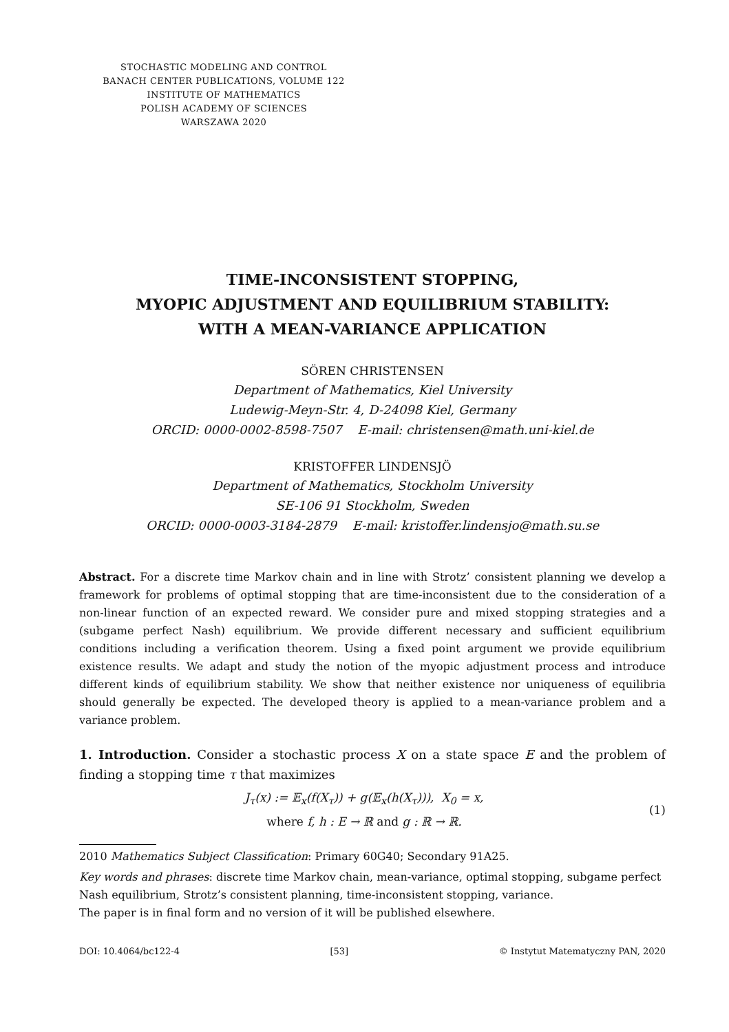STOCHASTIC MODELING AND CONTROL
BANACH CENTER PUBLICATIONS, VOLUME 122
INSTITUTE OF MATHEMATICS
POLISH ACADEMY OF SCIENCES
WARSZAWA 2020
TIME-INCONSISTENT STOPPING,
MYOPIC ADJUSTMENT AND EQUILIBRIUM STABILITY:
WITH A MEAN-VARIANCE APPLICATION
SÖREN CHRISTENSEN
Department of Mathematics, Kiel University
Ludewig-Meyn-Str. 4, D-24098 Kiel, Germany
ORCID: 0000-0002-8598-7507 E-mail: christensen@math.uni-kiel.de
KRISTOFFER LINDENSJÖ
Department of Mathematics, Stockholm University
SE-106 91 Stockholm, Sweden
ORCID: 0000-0003-3184-2879 E-mail: kristoffer.lindensjo@math.su.se
Abstract. For a discrete time Markov chain and in line with Strotz’ consistent planning we develop a framework for problems of optimal stopping that are time-inconsistent due to the consideration of a non-linear function of an expected reward. We consider pure and mixed stopping strategies and a (subgame perfect Nash) equilibrium. We provide different necessary and sufficient equilibrium conditions including a verification theorem. Using a fixed point argument we provide equilibrium existence results. We adapt and study the notion of the myopic adjustment process and introduce different kinds of equilibrium stability. We show that neither existence nor uniqueness of equilibria should generally be expected. The developed theory is applied to a mean-variance problem and a variance problem.
1. Introduction. Consider a stochastic process X on a state space E and the problem of finding a stopping time τ that maximizes
J<sub>τ</sub>(x) := 𝔼<sub>x</sub>(f(X<sub>τ</sub>)) + g(𝔼<sub>x</sub>(h(X<sub>τ</sub>))), X<sub>0</sub> = x,
where f, h : E → ℝ and g : ℝ → ℝ.
(1)
2010 Mathematics Subject Classification: Primary 60G40; Secondary 91A25.
Key words and phrases: discrete time Markov chain, mean-variance, optimal stopping, subgame perfect Nash equilibrium, Strotz’s consistent planning, time-inconsistent stopping, variance.
The paper is in final form and no version of it will be published elsewhere.
DOI: 10.4064/bc122-4 [53] © Instytut Matematyczny PAN, 2020